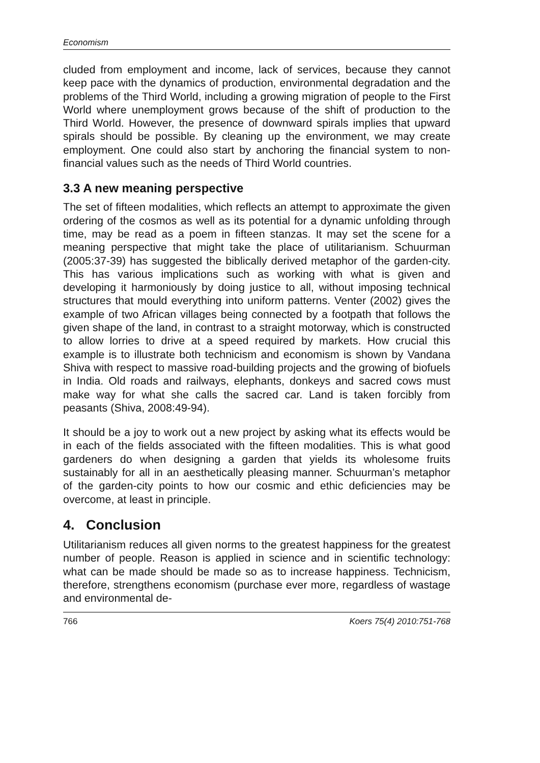Economism
cluded from employment and income, lack of services, because they cannot keep pace with the dynamics of production, environmental degradation and the problems of the Third World, including a growing migration of people to the First World where unemployment grows because of the shift of production to the Third World. However, the presence of downward spirals implies that upward spirals should be possible. By cleaning up the environment, we may create employment. One could also start by anchoring the financial system to non-financial values such as the needs of Third World countries.
3.3 A new meaning perspective
The set of fifteen modalities, which reflects an attempt to approximate the given ordering of the cosmos as well as its potential for a dynamic unfolding through time, may be read as a poem in fifteen stanzas. It may set the scene for a meaning perspective that might take the place of utilitarianism. Schuurman (2005:37-39) has suggested the biblically derived metaphor of the garden-city. This has various implications such as working with what is given and developing it harmoniously by doing justice to all, without imposing technical structures that mould everything into uniform patterns. Venter (2002) gives the example of two African villages being connected by a footpath that follows the given shape of the land, in contrast to a straight motorway, which is constructed to allow lorries to drive at a speed required by markets. How crucial this example is to illustrate both technicism and economism is shown by Vandana Shiva with respect to massive road-building projects and the growing of biofuels in India. Old roads and railways, elephants, donkeys and sacred cows must make way for what she calls the sacred car. Land is taken forcibly from peasants (Shiva, 2008:49-94).
It should be a joy to work out a new project by asking what its effects would be in each of the fields associated with the fifteen modalities. This is what good gardeners do when designing a garden that yields its wholesome fruits sustainably for all in an aesthetically pleasing manner. Schuurman’s metaphor of the garden-city points to how our cosmic and ethic deficiencies may be overcome, at least in principle.
4. Conclusion
Utilitarianism reduces all given norms to the greatest happiness for the greatest number of people. Reason is applied in science and in scientific technology: what can be made should be made so as to increase happiness. Technicism, therefore, strengthens economism (purchase ever more, regardless of wastage and environmental de-
766 Koers 75(4) 2010:751-768